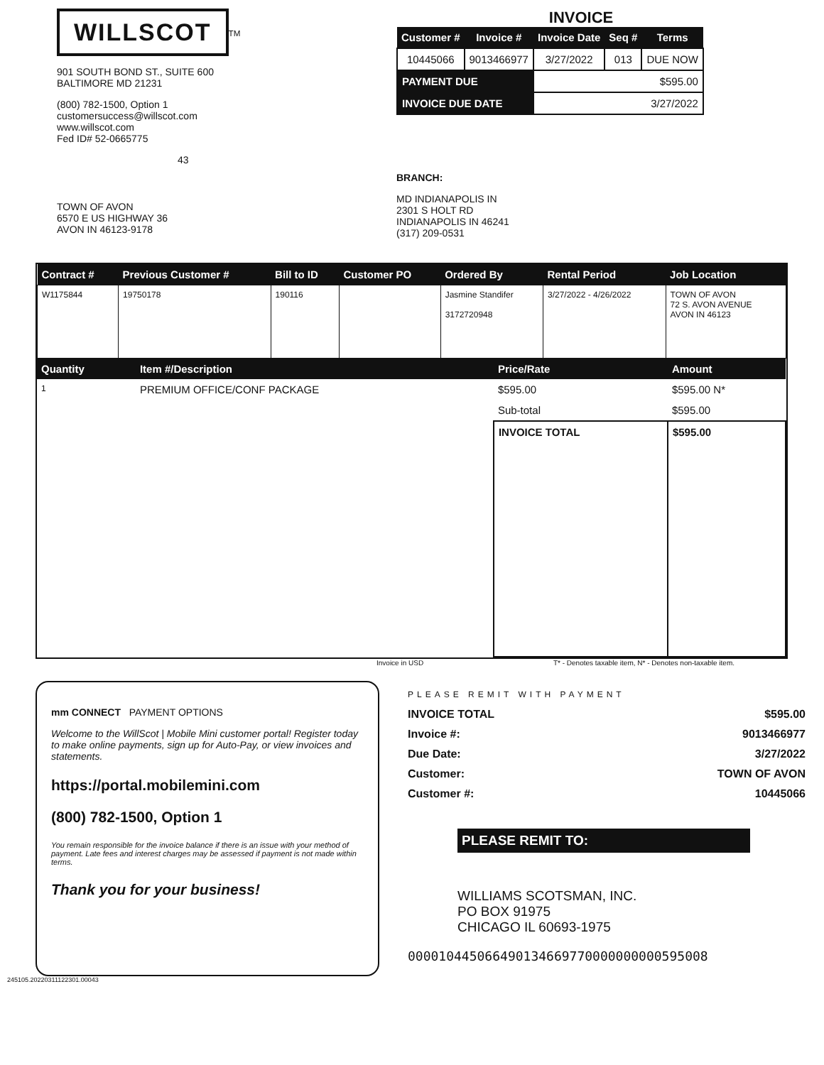WILLSCOT
<sup>TM</sup>
901 SOUTH BOND ST., SUITE 600
BALTIMORE MD 21231
(800) 782-1500, Option 1
customersuccess@willscot.com
www.willscot.com
Fed ID# 52-0665775
43
TOWN OF AVON
6570 E US HIGHWAY 36
AVON IN 46123-9178
INVOICE
| Customer # | Invoice # | Invoice Date | Seq # | Terms |
| --- | --- | --- | --- | --- |
| 10445066 | 9013466977 | 3/27/2022 | 013 | DUE NOW |
| PAYMENT DUE | | $595.00 | | |
| INVOICE DUE DATE | | 3/27/2022 | | |
BRANCH:
MD INDIANAPOLIS IN
2301 S HOLT RD
INDIANAPOLIS IN 46241
(317) 209-0531
| Contract # | Previous Customer # | Bill to ID | Customer PO | Ordered By | Rental Period | Job Location |
| --- | --- | --- | --- | --- | --- | --- |
| W1175844 | 19750178 | 190116 | | Jasmine Standifer 3172720948 | 3/27/2022 - 4/26/2022 | TOWN OF AVON 72 S. AVON AVENUE AVON IN 46123 |
| Quantity | Item #/Description | Price/Rate | Amount |
| --- | --- | --- | --- |
| 1 | PREMIUM OFFICE/CONF PACKAGE | $595.00 | $595.00 N* |
| | | Sub-total | $595.00 |
| | | INVOICE TOTAL | $595.00 |
Invoice in USD T* - Denotes taxable item, N* - Denotes non-taxable item.
mm CONNECT PAYMENT OPTIONS
Welcome to the WillScot | Mobile Mini customer portal! Register today to make online payments, sign up for Auto-Pay, or view invoices and statements.
https://portal.mobilemini.com
(800) 782-1500, Option 1
You remain responsible for the invoice balance if there is an issue with your method of payment. Late fees and interest charges may be assessed if payment is not made within terms.
Thank you for your business!
PLEASE REMIT WITH PAYMENT
INVOICE TOTAL $595.00
Invoice #: 9013466977
Due Date: 3/27/2022
Customer: TOWN OF AVON
Customer #: 10445066
PLEASE REMIT TO:
WILLIAMS SCOTSMAN, INC.
PO BOX 91975
CHICAGO IL 60693-1975
000010445066490134669770000000000595008
245105.20220311122301.00043